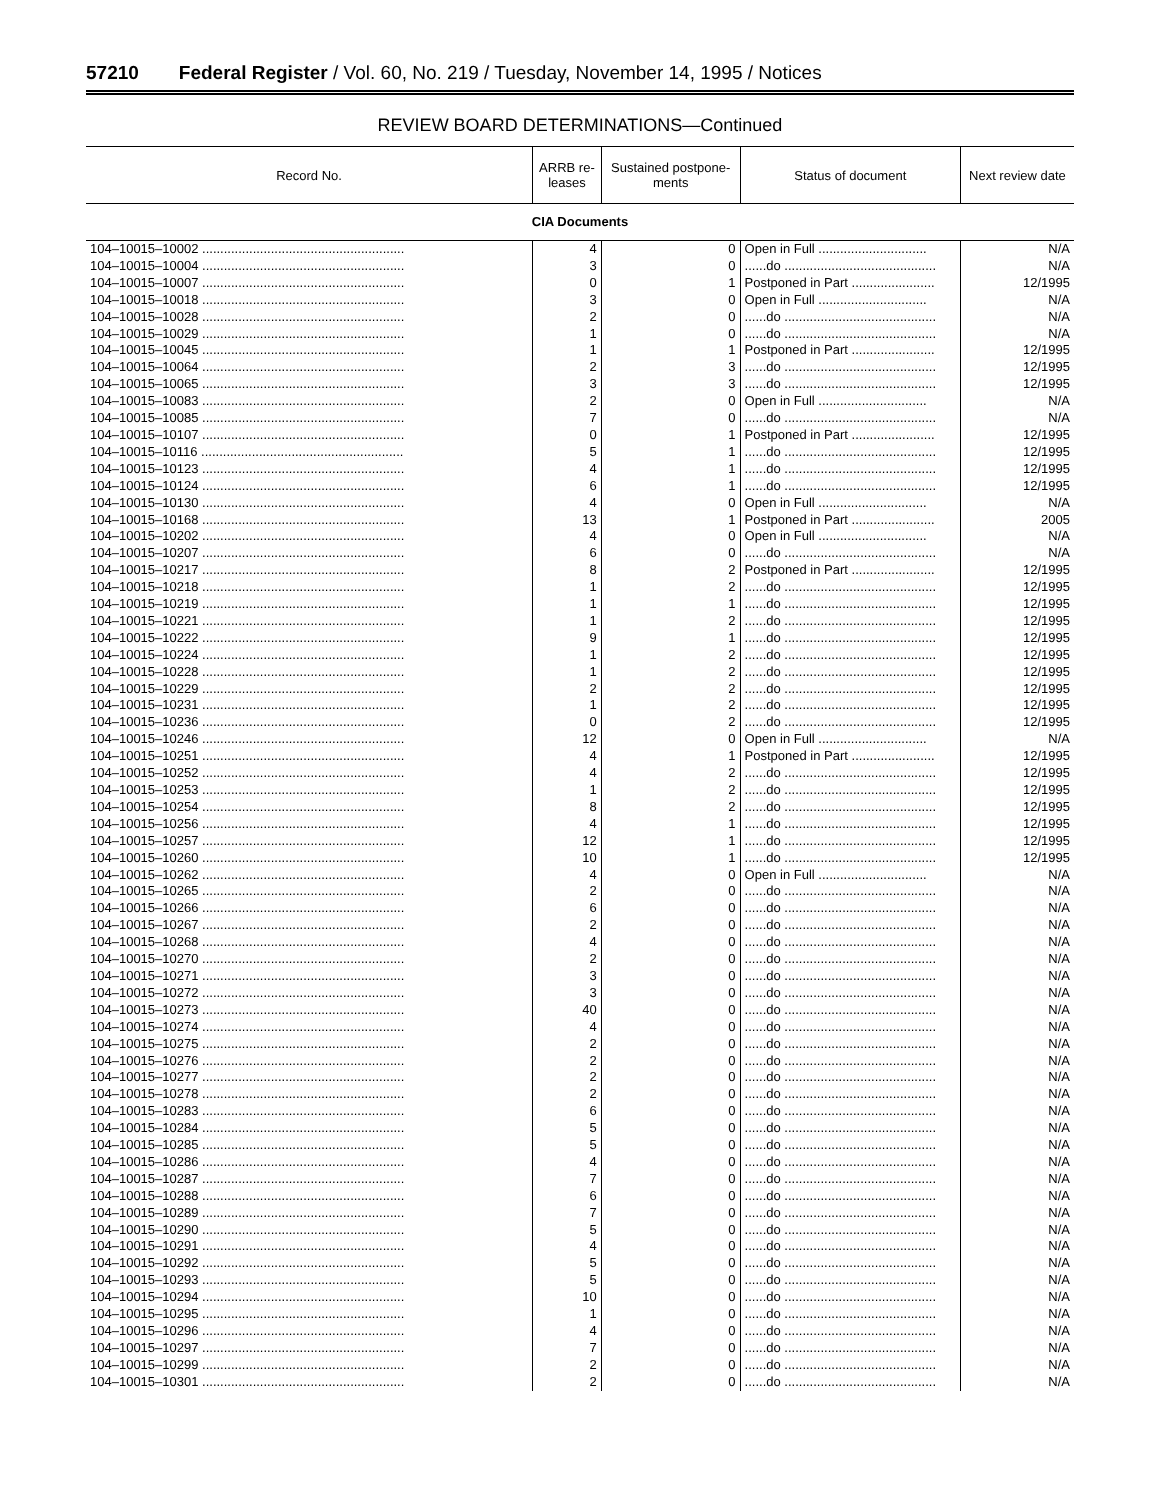57210 Federal Register / Vol. 60, No. 219 / Tuesday, November 14, 1995 / Notices
REVIEW BOARD DETERMINATIONS—Continued
| Record No. | ARRB re- leases | Sustained postpone- ments | Status of document | Next review date |
| --- | --- | --- | --- | --- |
| CIA Documents | | | | |
| 104–10015–10002 ........................................................ | 4 | 0 | Open in Full .............................. | N/A |
| 104–10015–10004 ........................................................ | 3 | 0 | ......do .......................................... | N/A |
| 104–10015–10007 ........................................................ | 0 | 1 | Postponed in Part ....................... | 12/1995 |
| 104–10015–10018 ........................................................ | 3 | 0 | Open in Full .............................. | N/A |
| 104–10015–10028 ........................................................ | 2 | 0 | ......do .......................................... | N/A |
| 104–10015–10029 ........................................................ | 1 | 0 | ......do .......................................... | N/A |
| 104–10015–10045 ........................................................ | 1 | 1 | Postponed in Part ....................... | 12/1995 |
| 104–10015–10064 ........................................................ | 2 | 3 | ......do .......................................... | 12/1995 |
| 104–10015–10065 ........................................................ | 3 | 3 | ......do .......................................... | 12/1995 |
| 104–10015–10083 ........................................................ | 2 | 0 | Open in Full .............................. | N/A |
| 104–10015–10085 ........................................................ | 7 | 0 | ......do .......................................... | N/A |
| 104–10015–10107 ........................................................ | 0 | 1 | Postponed in Part ....................... | 12/1995 |
| 104–10015–10116 ........................................................ | 5 | 1 | ......do .......................................... | 12/1995 |
| 104–10015–10123 ........................................................ | 4 | 1 | ......do .......................................... | 12/1995 |
| 104–10015–10124 ........................................................ | 6 | 1 | ......do .......................................... | 12/1995 |
| 104–10015–10130 ........................................................ | 4 | 0 | Open in Full .............................. | N/A |
| 104–10015–10168 ........................................................ | 13 | 1 | Postponed in Part ....................... | 2005 |
| 104–10015–10202 ........................................................ | 4 | 0 | Open in Full .............................. | N/A |
| 104–10015–10207 ........................................................ | 6 | 0 | ......do .......................................... | N/A |
| 104–10015–10217 ........................................................ | 8 | 2 | Postponed in Part ....................... | 12/1995 |
| 104–10015–10218 ........................................................ | 1 | 2 | ......do .......................................... | 12/1995 |
| 104–10015–10219 ........................................................ | 1 | 1 | ......do .......................................... | 12/1995 |
| 104–10015–10221 ........................................................ | 1 | 2 | ......do .......................................... | 12/1995 |
| 104–10015–10222 ........................................................ | 9 | 1 | ......do .......................................... | 12/1995 |
| 104–10015–10224 ........................................................ | 1 | 2 | ......do .......................................... | 12/1995 |
| 104–10015–10228 ........................................................ | 1 | 2 | ......do .......................................... | 12/1995 |
| 104–10015–10229 ........................................................ | 2 | 2 | ......do .......................................... | 12/1995 |
| 104–10015–10231 ........................................................ | 1 | 2 | ......do .......................................... | 12/1995 |
| 104–10015–10236 ........................................................ | 0 | 2 | ......do .......................................... | 12/1995 |
| 104–10015–10246 ........................................................ | 12 | 0 | Open in Full .............................. | N/A |
| 104–10015–10251 ........................................................ | 4 | 1 | Postponed in Part ....................... | 12/1995 |
| 104–10015–10252 ........................................................ | 4 | 2 | ......do .......................................... | 12/1995 |
| 104–10015–10253 ........................................................ | 1 | 2 | ......do .......................................... | 12/1995 |
| 104–10015–10254 ........................................................ | 8 | 2 | ......do .......................................... | 12/1995 |
| 104–10015–10256 ........................................................ | 4 | 1 | ......do .......................................... | 12/1995 |
| 104–10015–10257 ........................................................ | 12 | 1 | ......do .......................................... | 12/1995 |
| 104–10015–10260 ........................................................ | 10 | 1 | ......do .......................................... | 12/1995 |
| 104–10015–10262 ........................................................ | 4 | 0 | Open in Full .............................. | N/A |
| 104–10015–10265 ........................................................ | 2 | 0 | ......do .......................................... | N/A |
| 104–10015–10266 ........................................................ | 6 | 0 | ......do .......................................... | N/A |
| 104–10015–10267 ........................................................ | 2 | 0 | ......do .......................................... | N/A |
| 104–10015–10268 ........................................................ | 4 | 0 | ......do .......................................... | N/A |
| 104–10015–10270 ........................................................ | 2 | 0 | ......do .......................................... | N/A |
| 104–10015–10271 ........................................................ | 3 | 0 | ......do .......................................... | N/A |
| 104–10015–10272 ........................................................ | 3 | 0 | ......do .......................................... | N/A |
| 104–10015–10273 ........................................................ | 40 | 0 | ......do .......................................... | N/A |
| 104–10015–10274 ........................................................ | 4 | 0 | ......do .......................................... | N/A |
| 104–10015–10275 ........................................................ | 2 | 0 | ......do .......................................... | N/A |
| 104–10015–10276 ........................................................ | 2 | 0 | ......do .......................................... | N/A |
| 104–10015–10277 ........................................................ | 2 | 0 | ......do .......................................... | N/A |
| 104–10015–10278 ........................................................ | 2 | 0 | ......do .......................................... | N/A |
| 104–10015–10283 ........................................................ | 6 | 0 | ......do .......................................... | N/A |
| 104–10015–10284 ........................................................ | 5 | 0 | ......do .......................................... | N/A |
| 104–10015–10285 ........................................................ | 5 | 0 | ......do .......................................... | N/A |
| 104–10015–10286 ........................................................ | 4 | 0 | ......do .......................................... | N/A |
| 104–10015–10287 ........................................................ | 7 | 0 | ......do .......................................... | N/A |
| 104–10015–10288 ........................................................ | 6 | 0 | ......do .......................................... | N/A |
| 104–10015–10289 ........................................................ | 7 | 0 | ......do .......................................... | N/A |
| 104–10015–10290 ........................................................ | 5 | 0 | ......do .......................................... | N/A |
| 104–10015–10291 ........................................................ | 4 | 0 | ......do .......................................... | N/A |
| 104–10015–10292 ........................................................ | 5 | 0 | ......do .......................................... | N/A |
| 104–10015–10293 ........................................................ | 5 | 0 | ......do .......................................... | N/A |
| 104–10015–10294 ........................................................ | 10 | 0 | ......do .......................................... | N/A |
| 104–10015–10295 ........................................................ | 1 | 0 | ......do .......................................... | N/A |
| 104–10015–10296 ........................................................ | 4 | 0 | ......do .......................................... | N/A |
| 104–10015–10297 ........................................................ | 7 | 0 | ......do .......................................... | N/A |
| 104–10015–10299 ........................................................ | 2 | 0 | ......do .......................................... | N/A |
| 104–10015–10301 ........................................................ | 2 | 0 | ......do .......................................... | N/A |